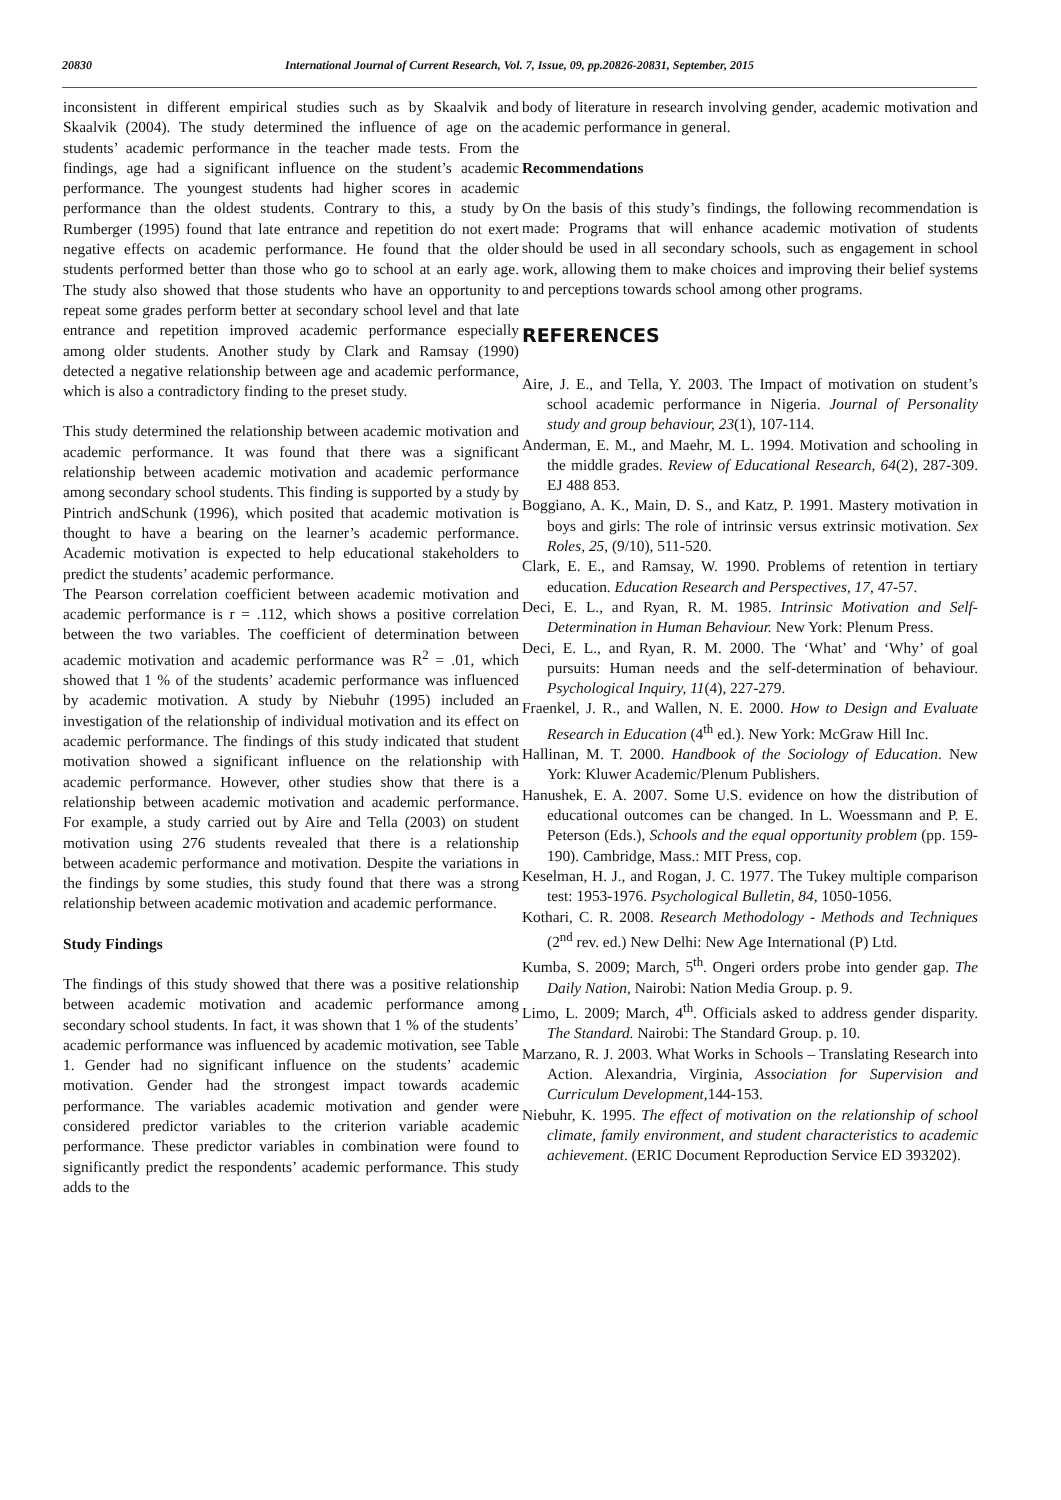20830 International Journal of Current Research, Vol. 7, Issue, 09, pp.20826-20831, September, 2015
inconsistent in different empirical studies such as by Skaalvik and Skaalvik (2004). The study determined the influence of age on the students’ academic performance in the teacher made tests. From the findings, age had a significant influence on the student’s academic performance. The youngest students had higher scores in academic performance than the oldest students. Contrary to this, a study by Rumberger (1995) found that late entrance and repetition do not exert negative effects on academic performance. He found that the older students performed better than those who go to school at an early age. The study also showed that those students who have an opportunity to repeat some grades perform better at secondary school level and that late entrance and repetition improved academic performance especially among older students. Another study by Clark and Ramsay (1990) detected a negative relationship between age and academic performance, which is also a contradictory finding to the preset study.
This study determined the relationship between academic motivation and academic performance. It was found that there was a significant relationship between academic motivation and academic performance among secondary school students. This finding is supported by a study by Pintrich andSchunk (1996), which posited that academic motivation is thought to have a bearing on the learner’s academic performance. Academic motivation is expected to help educational stakeholders to predict the students’ academic performance.
The Pearson correlation coefficient between academic motivation and academic performance is r = .112, which shows a positive correlation between the two variables. The coefficient of determination between academic motivation and academic performance was R<sup>2</sup> = .01, which showed that 1 % of the students’ academic performance was influenced by academic motivation. A study by Niebuhr (1995) included an investigation of the relationship of individual motivation and its effect on academic performance. The findings of this study indicated that student motivation showed a significant influence on the relationship with academic performance. However, other studies show that there is a relationship between academic motivation and academic performance. For example, a study carried out by Aire and Tella (2003) on student motivation using 276 students revealed that there is a relationship between academic performance and motivation. Despite the variations in the findings by some studies, this study found that there was a strong relationship between academic motivation and academic performance.
Study Findings
The findings of this study showed that there was a positive relationship between academic motivation and academic performance among secondary school students. In fact, it was shown that 1 % of the students’ academic performance was influenced by academic motivation, see Table 1. Gender had no significant influence on the students’ academic motivation. Gender had the strongest impact towards academic performance. The variables academic motivation and gender were considered predictor variables to the criterion variable academic performance. These predictor variables in combination were found to significantly predict the respondents’ academic performance. This study adds to the
body of literature in research involving gender, academic motivation and academic performance in general.
Recommendations
On the basis of this study’s findings, the following recommendation is made: Programs that will enhance academic motivation of students should be used in all secondary schools, such as engagement in school work, allowing them to make choices and improving their belief systems and perceptions towards school among other programs.
REFERENCES
Aire, J. E., and Tella, Y. 2003. The Impact of motivation on student’s school academic performance in Nigeria. Journal of Personality study and group behaviour, 23(1), 107-114.
Anderman, E. M., and Maehr, M. L. 1994. Motivation and schooling in the middle grades. Review of Educational Research, 64(2), 287-309. EJ 488 853.
Boggiano, A. K., Main, D. S., and Katz, P. 1991. Mastery motivation in boys and girls: The role of intrinsic versus extrinsic motivation. Sex Roles, 25, (9/10), 511-520.
Clark, E. E., and Ramsay, W. 1990. Problems of retention in tertiary education. Education Research and Perspectives, 17, 47-57.
Deci, E. L., and Ryan, R. M. 1985. Intrinsic Motivation and Self-Determination in Human Behaviour. New York: Plenum Press.
Deci, E. L., and Ryan, R. M. 2000. The ‘What’ and ‘Why’ of goal pursuits: Human needs and the self-determination of behaviour. Psychological Inquiry, 11(4), 227-279.
Fraenkel, J. R., and Wallen, N. E. 2000. How to Design and Evaluate Research in Education (4<sup>th</sup> ed.). New York: McGraw Hill Inc.
Hallinan, M. T. 2000. Handbook of the Sociology of Education. New York: Kluwer Academic/Plenum Publishers.
Hanushek, E. A. 2007. Some U.S. evidence on how the distribution of educational outcomes can be changed. In L. Woessmann and P. E. Peterson (Eds.), Schools and the equal opportunity problem (pp. 159-190). Cambridge, Mass.: MIT Press, cop.
Keselman, H. J., and Rogan, J. C. 1977. The Tukey multiple comparison test: 1953-1976. Psychological Bulletin, 84, 1050-1056.
Kothari, C. R. 2008. Research Methodology - Methods and Techniques (2<sup>nd</sup> rev. ed.) New Delhi: New Age International (P) Ltd.
Kumba, S. 2009; March, 5<sup>th</sup>. Ongeri orders probe into gender gap. The Daily Nation, Nairobi: Nation Media Group. p. 9.
Limo, L. 2009; March, 4<sup>th</sup>. Officials asked to address gender disparity. The Standard. Nairobi: The Standard Group. p. 10.
Marzano, R. J. 2003. What Works in Schools – Translating Research into Action. Alexandria, Virginia, Association for Supervision and Curriculum Development, 144-153.
Niebuhr, K. 1995. The effect of motivation on the relationship of school climate, family environment, and student characteristics to academic achievement. (ERIC Document Reproduction Service ED 393202).